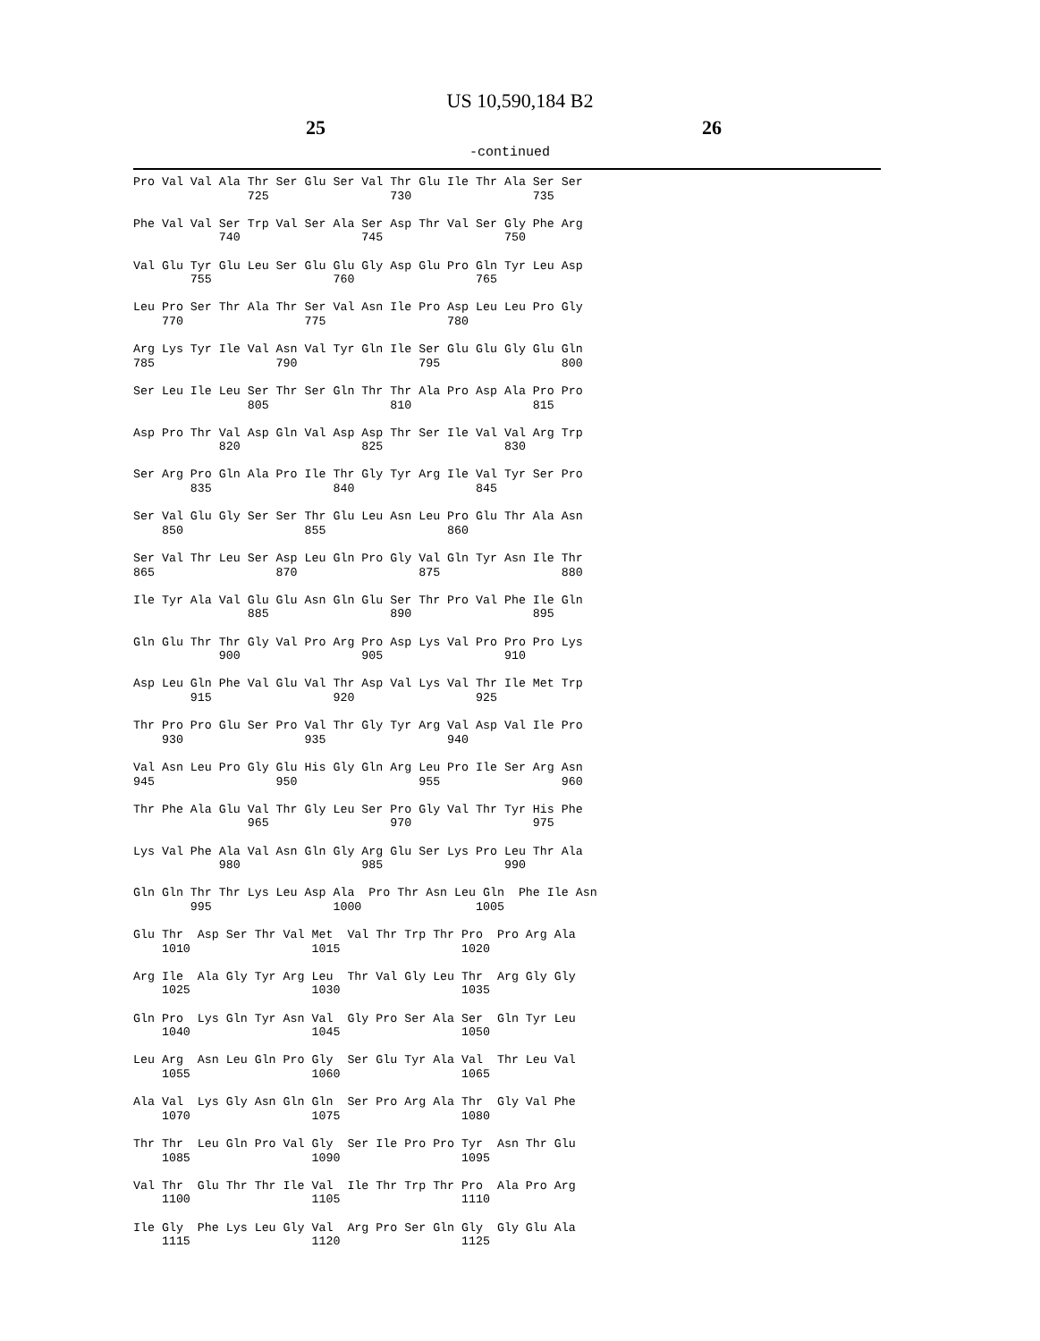US 10,590,184 B2
25 26
-continued
Pro Val Val Ala Thr Ser Glu Ser Val Thr Glu Ile Thr Ala Ser Ser
                725                 730                 735

Phe Val Val Ser Trp Val Ser Ala Ser Asp Thr Val Ser Gly Phe Arg
            740                 745                 750

Val Glu Tyr Glu Leu Ser Glu Glu Gly Asp Glu Pro Gln Tyr Leu Asp
        755                 760                 765

Leu Pro Ser Thr Ala Thr Ser Val Asn Ile Pro Asp Leu Leu Pro Gly
    770                 775                 780

Arg Lys Tyr Ile Val Asn Val Tyr Gln Ile Ser Glu Glu Gly Glu Gln
785                 790                 795                 800

Ser Leu Ile Leu Ser Thr Ser Gln Thr Thr Ala Pro Asp Ala Pro Pro
                805                 810                 815

Asp Pro Thr Val Asp Gln Val Asp Asp Thr Ser Ile Val Val Arg Trp
            820                 825                 830

Ser Arg Pro Gln Ala Pro Ile Thr Gly Tyr Arg Ile Val Tyr Ser Pro
        835                 840                 845

Ser Val Glu Gly Ser Ser Thr Glu Leu Asn Leu Pro Glu Thr Ala Asn
    850                 855                 860

Ser Val Thr Leu Ser Asp Leu Gln Pro Gly Val Gln Tyr Asn Ile Thr
865                 870                 875                 880

Ile Tyr Ala Val Glu Glu Asn Gln Glu Ser Thr Pro Val Phe Ile Gln
                885                 890                 895

Gln Glu Thr Thr Gly Val Pro Arg Pro Asp Lys Val Pro Pro Pro Lys
            900                 905                 910

Asp Leu Gln Phe Val Glu Val Thr Asp Val Lys Val Thr Ile Met Trp
        915                 920                 925

Thr Pro Pro Glu Ser Pro Val Thr Gly Tyr Arg Val Asp Val Ile Pro
    930                 935                 940

Val Asn Leu Pro Gly Glu His Gly Gln Arg Leu Pro Ile Ser Arg Asn
945                 950                 955                 960

Thr Phe Ala Glu Val Thr Gly Leu Ser Pro Gly Val Thr Tyr His Phe
                965                 970                 975

Lys Val Phe Ala Val Asn Gln Gly Arg Glu Ser Lys Pro Leu Thr Ala
            980                 985                 990

Gln Gln Thr Thr Lys Leu Asp Ala  Pro Thr Asn Leu Gln  Phe Ile Asn
        995                 1000                1005

Glu Thr  Asp Ser Thr Val Met  Val Thr Trp Thr Pro  Pro Arg Ala
    1010                 1015                 1020

Arg Ile  Ala Gly Tyr Arg Leu  Thr Val Gly Leu Thr  Arg Gly Gly
    1025                 1030                 1035

Gln Pro  Lys Gln Tyr Asn Val  Gly Pro Ser Ala Ser  Gln Tyr Leu
    1040                 1045                 1050

Leu Arg  Asn Leu Gln Pro Gly  Ser Glu Tyr Ala Val  Thr Leu Val
    1055                 1060                 1065

Ala Val  Lys Gly Asn Gln Gln  Ser Pro Arg Ala Thr  Gly Val Phe
    1070                 1075                 1080

Thr Thr  Leu Gln Pro Val Gly  Ser Ile Pro Pro Tyr  Asn Thr Glu
    1085                 1090                 1095

Val Thr  Glu Thr Thr Ile Val  Ile Thr Trp Thr Pro  Ala Pro Arg
    1100                 1105                 1110

Ile Gly  Phe Lys Leu Gly Val  Arg Pro Ser Gln Gly  Gly Glu Ala
    1115                 1120                 1125